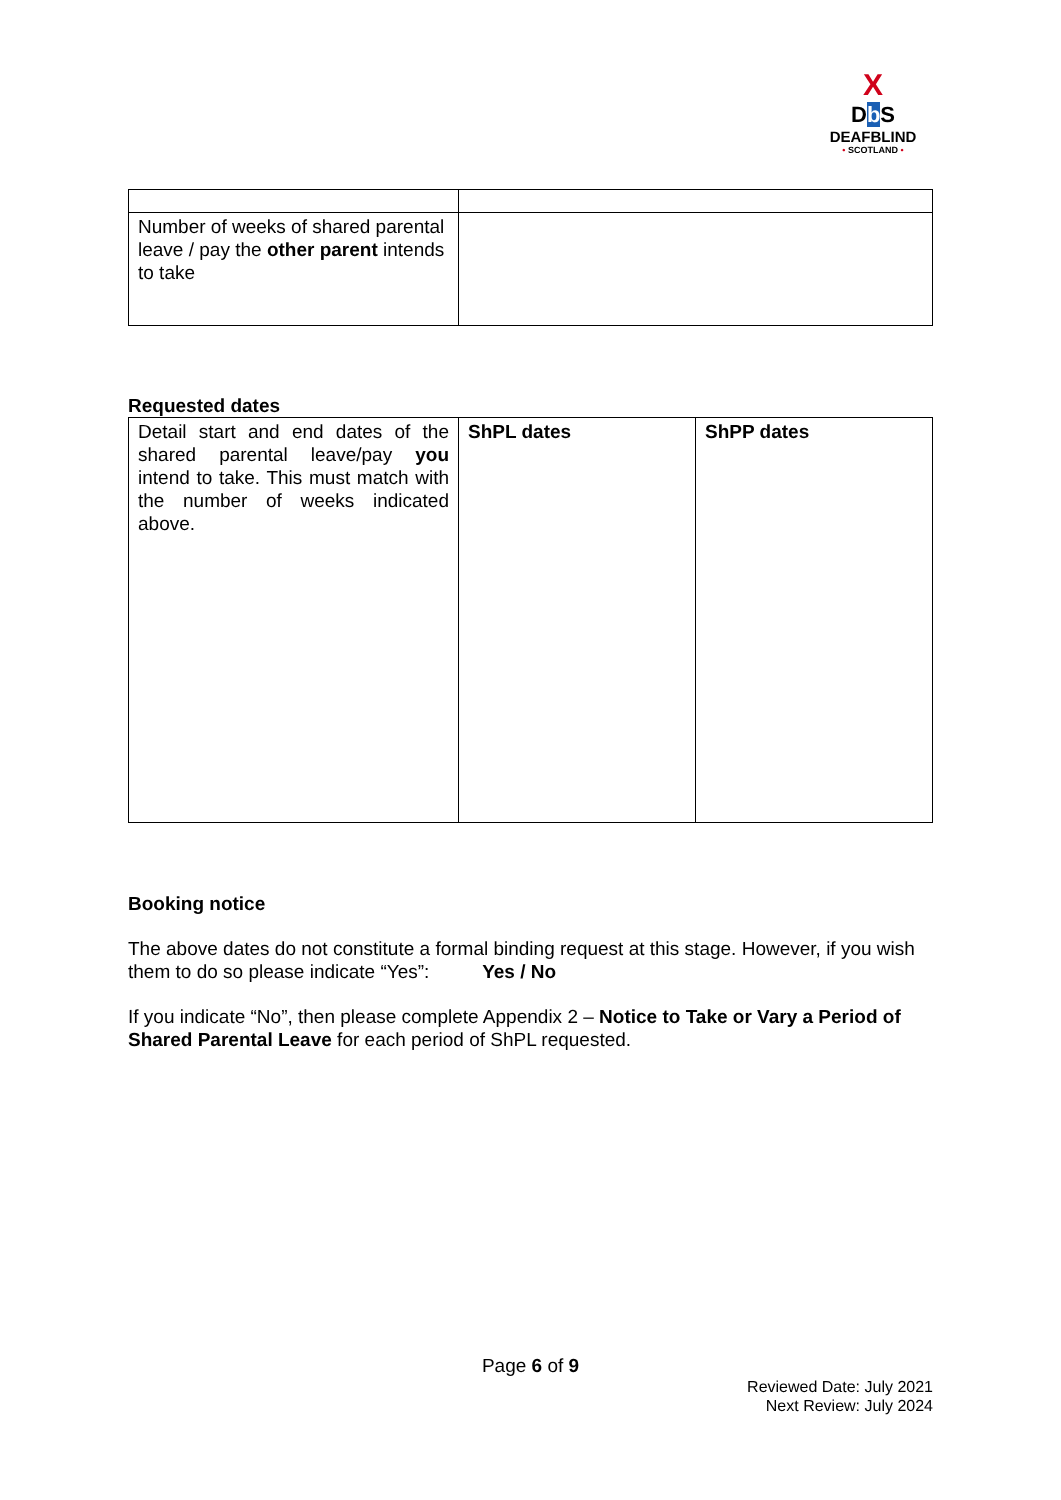X
Db S
DEAFBLIND
• SCOTLAND •
| Number of weeks of shared parental leave / pay the other parent intends to take | |
Requested dates
| Detail start and end dates of the shared parental leave/pay you intend to take. This must match with the number of weeks indicated above. | ShPL dates | ShPP dates |
Booking notice
The above dates do not constitute a formal binding request at this stage. However, if you wish them to do so please indicate “Yes”: Yes / No
If you indicate “No”, then please complete Appendix 2 – Notice to Take or Vary a Period of Shared Parental Leave for each period of ShPL requested.
Page 6 of 9
Reviewed Date: July 2021
Next Review: July 2024